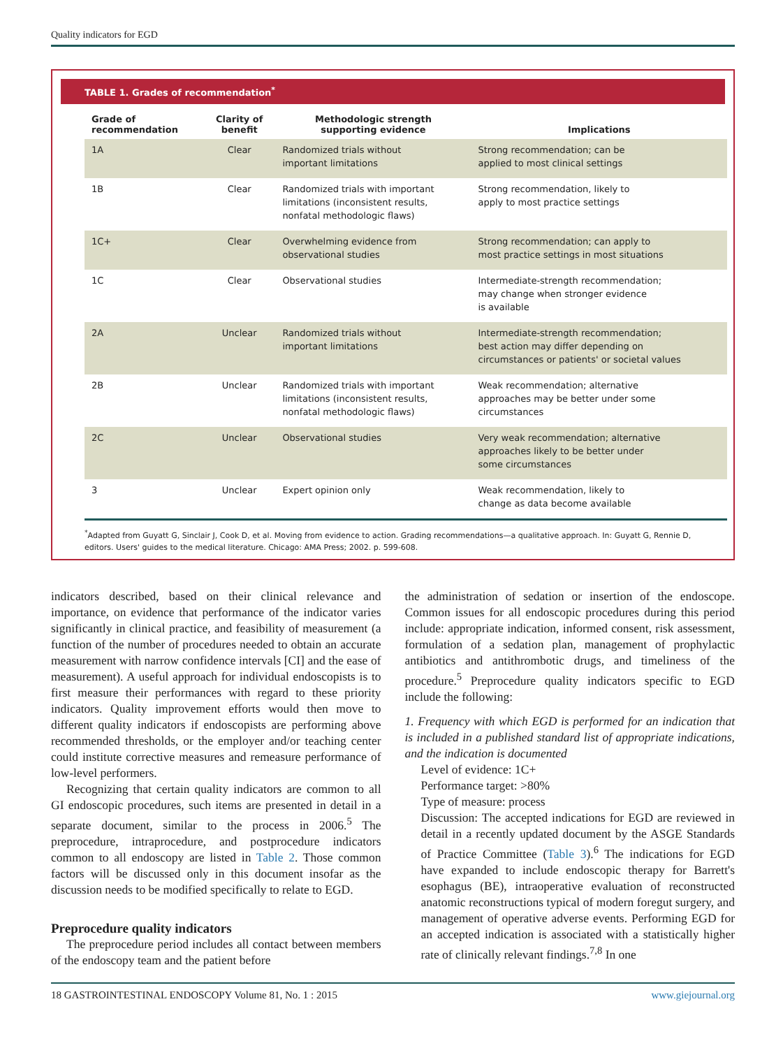Quality indicators for EGD
TABLE 1. Grades of recommendation<sup>*</sup>
| Grade of recommendation | Clarity of benefit | Methodologic strength supporting evidence | Implications |
| --- | --- | --- | --- |
| 1A | Clear | Randomized trials without important limitations | Strong recommendation; can be applied to most clinical settings |
| 1B | Clear | Randomized trials with important limitations (inconsistent results, nonfatal methodologic flaws) | Strong recommendation, likely to apply to most practice settings |
| 1C+ | Clear | Overwhelming evidence from observational studies | Strong recommendation; can apply to most practice settings in most situations |
| 1C | Clear | Observational studies | Intermediate-strength recommendation; may change when stronger evidence is available |
| 2A | Unclear | Randomized trials without important limitations | Intermediate-strength recommendation; best action may differ depending on circumstances or patients' or societal values |
| 2B | Unclear | Randomized trials with important limitations (inconsistent results, nonfatal methodologic flaws) | Weak recommendation; alternative approaches may be better under some circumstances |
| 2C | Unclear | Observational studies | Very weak recommendation; alternative approaches likely to be better under some circumstances |
| 3 | Unclear | Expert opinion only | Weak recommendation, likely to change as data become available |
<sup>*</sup> Adapted from Guyatt G, Sinclair J, Cook D, et al. Moving from evidence to action. Grading recommendations—a qualitative approach. In: Guyatt G, Rennie D, editors. Users' guides to the medical literature. Chicago: AMA Press; 2002. p. 599-608.
indicators described, based on their clinical relevance and importance, on evidence that performance of the indicator varies significantly in clinical practice, and feasibility of measurement (a function of the number of procedures needed to obtain an accurate measurement with narrow confidence intervals [CI] and the ease of measurement). A useful approach for individual endoscopists is to first measure their performances with regard to these priority indicators. Quality improvement efforts would then move to different quality indicators if endoscopists are performing above recommended thresholds, or the employer and/or teaching center could institute corrective measures and remeasure performance of low-level performers.
Recognizing that certain quality indicators are common to all GI endoscopic procedures, such items are presented in detail in a separate document, similar to the process in 2006.<sup>5</sup> The preprocedure, intraprocedure, and postprocedure indicators common to all endoscopy are listed in Table 2. Those common factors will be discussed only in this document insofar as the discussion needs to be modified specifically to relate to EGD.
Preprocedure quality indicators
The preprocedure period includes all contact between members of the endoscopy team and the patient before
the administration of sedation or insertion of the endoscope. Common issues for all endoscopic procedures during this period include: appropriate indication, informed consent, risk assessment, formulation of a sedation plan, management of prophylactic antibiotics and antithrombotic drugs, and timeliness of the procedure.<sup>5</sup> Preprocedure quality indicators specific to EGD include the following:
1. Frequency with which EGD is performed for an indication that is included in a published standard list of appropriate indications, and the indication is documented
Level of evidence: 1C+
Performance target: >80%
Type of measure: process
Discussion: The accepted indications for EGD are reviewed in detail in a recently updated document by the ASGE Standards of Practice Committee (Table 3).<sup>6</sup> The indications for EGD have expanded to include endoscopic therapy for Barrett's esophagus (BE), intraoperative evaluation of reconstructed anatomic reconstructions typical of modern foregut surgery, and management of operative adverse events. Performing EGD for an accepted indication is associated with a statistically higher rate of clinically relevant findings.<sup>7,8</sup> In one
18 GASTROINTESTINAL ENDOSCOPY Volume 81, No. 1 : 2015 www.giejournal.org